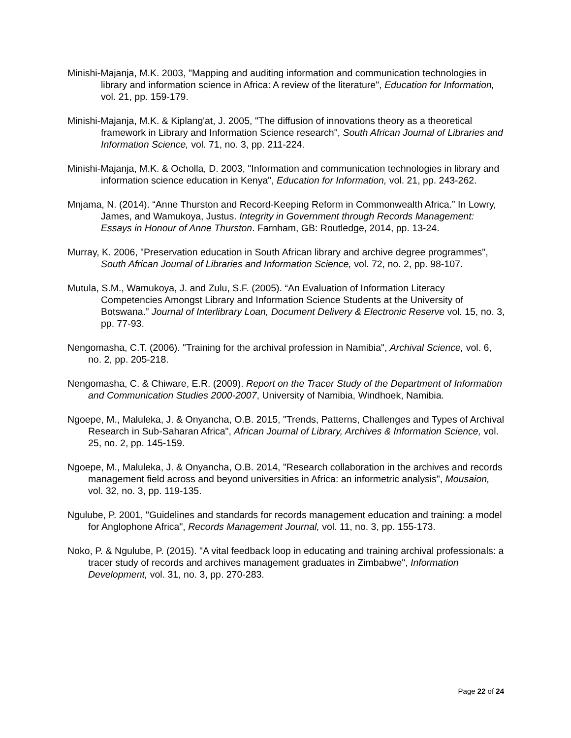Minishi-Majanja, M.K. 2003, "Mapping and auditing information and communication technologies in library and information science in Africa: A review of the literature", Education for Information, vol. 21, pp. 159-179.
Minishi-Majanja, M.K. & Kiplang'at, J. 2005, "The diffusion of innovations theory as a theoretical framework in Library and Information Science research", South African Journal of Libraries and Information Science, vol. 71, no. 3, pp. 211-224.
Minishi-Majanja, M.K. & Ocholla, D. 2003, "Information and communication technologies in library and information science education in Kenya", Education for Information, vol. 21, pp. 243-262.
Mnjama, N. (2014). “Anne Thurston and Record-Keeping Reform in Commonwealth Africa.” In Lowry, James, and Wamukoya, Justus. Integrity in Government through Records Management: Essays in Honour of Anne Thurston. Farnham, GB: Routledge, 2014, pp. 13-24.
Murray, K. 2006, "Preservation education in South African library and archive degree programmes", South African Journal of Libraries and Information Science, vol. 72, no. 2, pp. 98-107.
Mutula, S.M., Wamukoya, J. and Zulu, S.F. (2005). “An Evaluation of Information Literacy Competencies Amongst Library and Information Science Students at the University of Botswana.” Journal of Interlibrary Loan, Document Delivery & Electronic Reserve vol. 15, no. 3, pp. 77-93.
Nengomasha, C.T. (2006). "Training for the archival profession in Namibia", Archival Science, vol. 6, no. 2, pp. 205-218.
Nengomasha, C. & Chiware, E.R. (2009). Report on the Tracer Study of the Department of Information and Communication Studies 2000-2007, University of Namibia, Windhoek, Namibia.
Ngoepe, M., Maluleka, J. & Onyancha, O.B. 2015, "Trends, Patterns, Challenges and Types of Archival Research in Sub-Saharan Africa", African Journal of Library, Archives & Information Science, vol. 25, no. 2, pp. 145-159.
Ngoepe, M., Maluleka, J. & Onyancha, O.B. 2014, "Research collaboration in the archives and records management field across and beyond universities in Africa: an informetric analysis", Mousaion, vol. 32, no. 3, pp. 119-135.
Ngulube, P. 2001, "Guidelines and standards for records management education and training: a model for Anglophone Africa", Records Management Journal, vol. 11, no. 3, pp. 155-173.
Noko, P. & Ngulube, P. (2015). "A vital feedback loop in educating and training archival professionals: a tracer study of records and archives management graduates in Zimbabwe", Information Development, vol. 31, no. 3, pp. 270-283.
Page 22 of 24